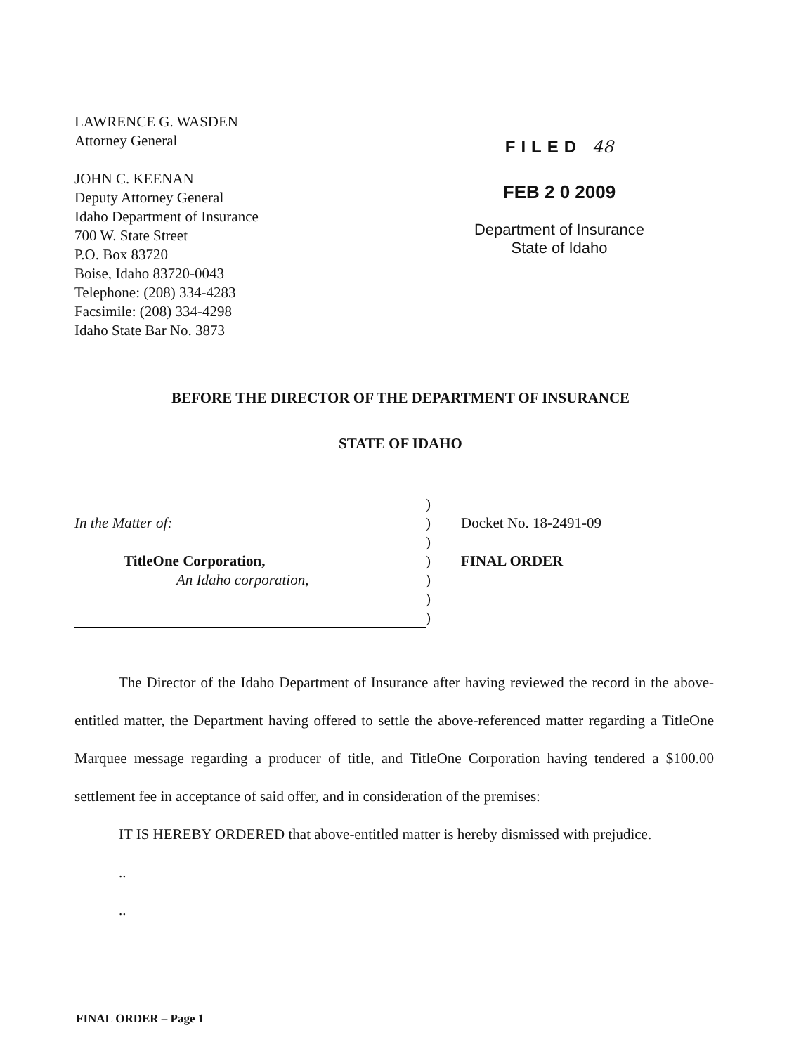LAWRENCE G. WASDEN
Attorney General
JOHN C. KEENAN
Deputy Attorney General
Idaho Department of Insurance
700 W. State Street
P.O. Box 83720
Boise, Idaho 83720-0043
Telephone: (208) 334-4283
Facsimile: (208) 334-4298
Idaho State Bar No. 3873
FILED 48
FEB 2 0 2009
Department of Insurance
State of Idaho
BEFORE THE DIRECTOR OF THE DEPARTMENT OF INSURANCE
STATE OF IDAHO
In the Matter of:
TitleOne Corporation,
An Idaho corporation,
)
)
)
)
)
)
)
Docket No. 18-2491-09
FINAL ORDER
   The Director of the Idaho Department of Insurance after having reviewed the record in the above-entitled matter, the Department having offered to settle the above-referenced matter regarding a TitleOne Marquee message regarding a producer of title, and TitleOne Corporation having tendered a $100.00 settlement fee in acceptance of said offer, and in consideration of the premises:
   IT IS HEREBY ORDERED that above-entitled matter is hereby dismissed with prejudice.
   ..
   ..
FINAL ORDER – Page 1